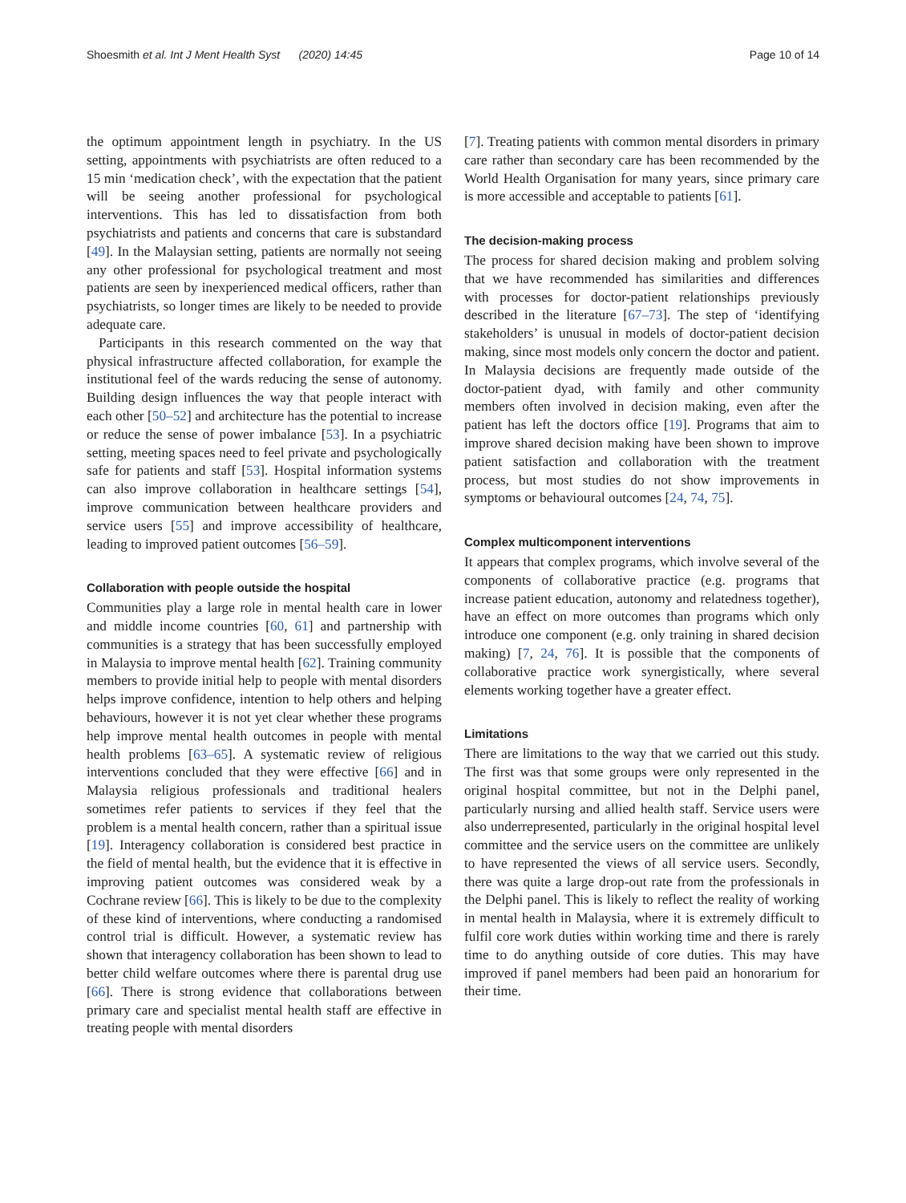Shoesmith et al. Int J Ment Health Syst (2020) 14:45 Page 10 of 14
the optimum appointment length in psychiatry. In the US setting, appointments with psychiatrists are often reduced to a 15 min ‘medication check’, with the expectation that the patient will be seeing another professional for psychological interventions. This has led to dissatisfaction from both psychiatrists and patients and concerns that care is substandard [49]. In the Malaysian setting, patients are normally not seeing any other professional for psychological treatment and most patients are seen by inexperienced medical officers, rather than psychiatrists, so longer times are likely to be needed to provide adequate care.
Participants in this research commented on the way that physical infrastructure affected collaboration, for example the institutional feel of the wards reducing the sense of autonomy. Building design influences the way that people interact with each other [50–52] and architecture has the potential to increase or reduce the sense of power imbalance [53]. In a psychiatric setting, meeting spaces need to feel private and psychologically safe for patients and staff [53]. Hospital information systems can also improve collaboration in healthcare settings [54], improve communication between healthcare providers and service users [55] and improve accessibility of healthcare, leading to improved patient outcomes [56–59].
Collaboration with people outside the hospital
Communities play a large role in mental health care in lower and middle income countries [60, 61] and partnership with communities is a strategy that has been successfully employed in Malaysia to improve mental health [62]. Training community members to provide initial help to people with mental disorders helps improve confidence, intention to help others and helping behaviours, however it is not yet clear whether these programs help improve mental health outcomes in people with mental health problems [63–65]. A systematic review of religious interventions concluded that they were effective [66] and in Malaysia religious professionals and traditional healers sometimes refer patients to services if they feel that the problem is a mental health concern, rather than a spiritual issue [19]. Interagency collaboration is considered best practice in the field of mental health, but the evidence that it is effective in improving patient outcomes was considered weak by a Cochrane review [66]. This is likely to be due to the complexity of these kind of interventions, where conducting a randomised control trial is difficult. However, a systematic review has shown that interagency collaboration has been shown to lead to better child welfare outcomes where there is parental drug use [66]. There is strong evidence that collaborations between primary care and specialist mental health staff are effective in treating people with mental disorders
[7]. Treating patients with common mental disorders in primary care rather than secondary care has been recommended by the World Health Organisation for many years, since primary care is more accessible and acceptable to patients [61].
The decision-making process
The process for shared decision making and problem solving that we have recommended has similarities and differences with processes for doctor-patient relationships previously described in the literature [67–73]. The step of ‘identifying stakeholders’ is unusual in models of doctor-patient decision making, since most models only concern the doctor and patient. In Malaysia decisions are frequently made outside of the doctor-patient dyad, with family and other community members often involved in decision making, even after the patient has left the doctors office [19]. Programs that aim to improve shared decision making have been shown to improve patient satisfaction and collaboration with the treatment process, but most studies do not show improvements in symptoms or behavioural outcomes [24, 74, 75].
Complex multicomponent interventions
It appears that complex programs, which involve several of the components of collaborative practice (e.g. programs that increase patient education, autonomy and relatedness together), have an effect on more outcomes than programs which only introduce one component (e.g. only training in shared decision making) [7, 24, 76]. It is possible that the components of collaborative practice work synergistically, where several elements working together have a greater effect.
Limitations
There are limitations to the way that we carried out this study. The first was that some groups were only represented in the original hospital committee, but not in the Delphi panel, particularly nursing and allied health staff. Service users were also underrepresented, particularly in the original hospital level committee and the service users on the committee are unlikely to have represented the views of all service users. Secondly, there was quite a large drop-out rate from the professionals in the Delphi panel. This is likely to reflect the reality of working in mental health in Malaysia, where it is extremely difficult to fulfil core work duties within working time and there is rarely time to do anything outside of core duties. This may have improved if panel members had been paid an honorarium for their time.